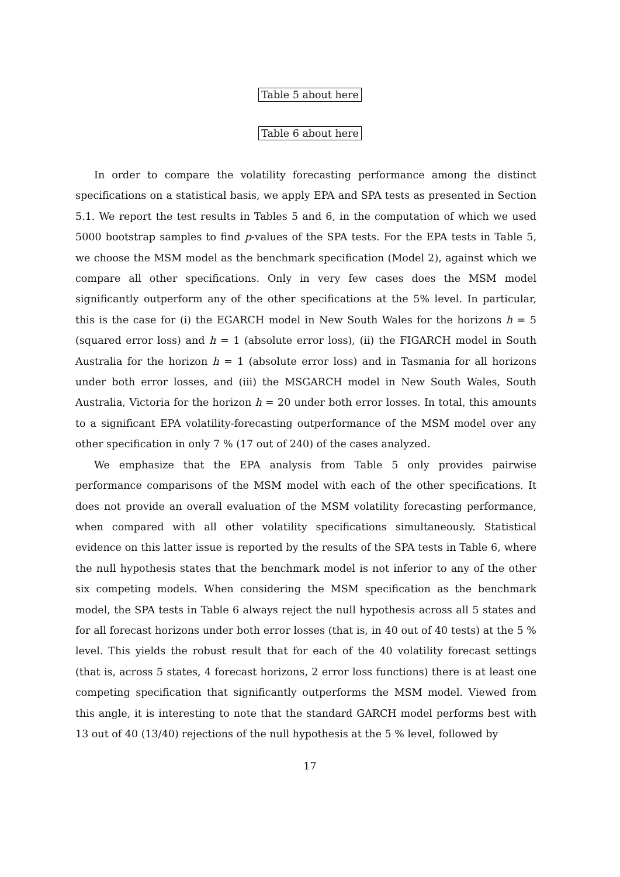Table 5 about here
Table 6 about here
In order to compare the volatility forecasting performance among the distinct specifications on a statistical basis, we apply EPA and SPA tests as presented in Section 5.1. We report the test results in Tables 5 and 6, in the computation of which we used 5000 bootstrap samples to find p-values of the SPA tests. For the EPA tests in Table 5, we choose the MSM model as the benchmark specification (Model 2), against which we compare all other specifications. Only in very few cases does the MSM model significantly outperform any of the other specifications at the 5% level. In particular, this is the case for (i) the EGARCH model in New South Wales for the horizons h = 5 (squared error loss) and h = 1 (absolute error loss), (ii) the FIGARCH model in South Australia for the horizon h = 1 (absolute error loss) and in Tasmania for all horizons under both error losses, and (iii) the MSGARCH model in New South Wales, South Australia, Victoria for the horizon h = 20 under both error losses. In total, this amounts to a significant EPA volatility-forecasting outperformance of the MSM model over any other specification in only 7 % (17 out of 240) of the cases analyzed.
We emphasize that the EPA analysis from Table 5 only provides pairwise performance comparisons of the MSM model with each of the other specifications. It does not provide an overall evaluation of the MSM volatility forecasting performance, when compared with all other volatility specifications simultaneously. Statistical evidence on this latter issue is reported by the results of the SPA tests in Table 6, where the null hypothesis states that the benchmark model is not inferior to any of the other six competing models. When considering the MSM specification as the benchmark model, the SPA tests in Table 6 always reject the null hypothesis across all 5 states and for all forecast horizons under both error losses (that is, in 40 out of 40 tests) at the 5 % level. This yields the robust result that for each of the 40 volatility forecast settings (that is, across 5 states, 4 forecast horizons, 2 error loss functions) there is at least one competing specification that significantly outperforms the MSM model. Viewed from this angle, it is interesting to note that the standard GARCH model performs best with 13 out of 40 (13/40) rejections of the null hypothesis at the 5 % level, followed by
17